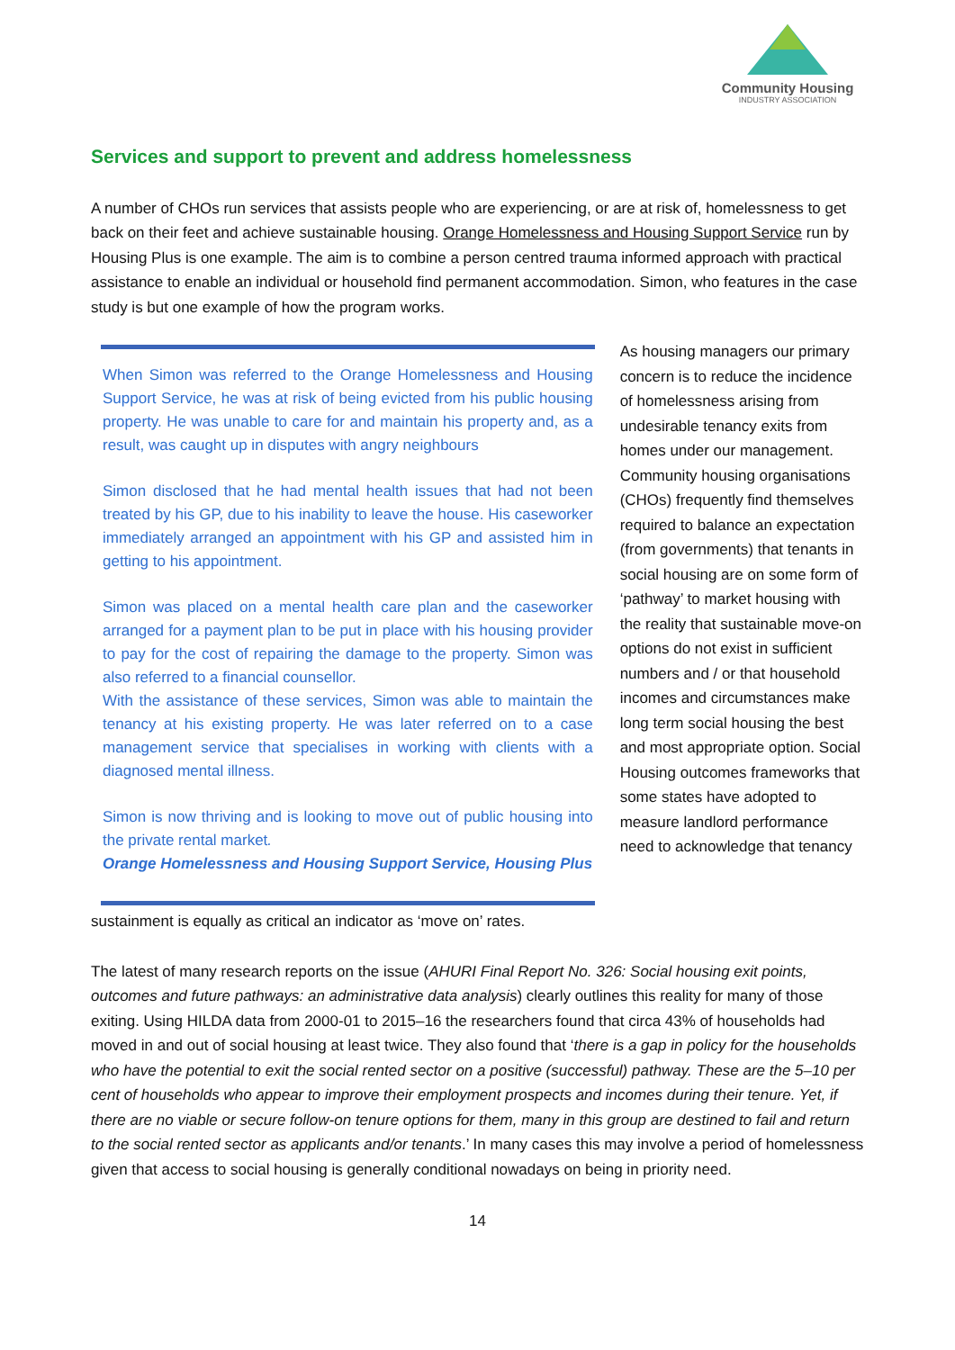Community Housing
INDUSTRY ASSOCIATION
Services and support to prevent and address homelessness
A number of CHOs run services that assists people who are experiencing, or are at risk of, homelessness to get back on their feet and achieve sustainable housing. Orange Homelessness and Housing Support Service run by Housing Plus is one example. The aim is to combine a person centred trauma informed approach with practical assistance to enable an individual or household find permanent accommodation. Simon, who features in the case study is but one example of how the program works.
When Simon was referred to the Orange Homelessness and Housing Support Service, he was at risk of being evicted from his public housing property. He was unable to care for and maintain his property and, as a result, was caught up in disputes with angry neighbours
Simon disclosed that he had mental health issues that had not been treated by his GP, due to his inability to leave the house. His caseworker immediately arranged an appointment with his GP and assisted him in getting to his appointment.
Simon was placed on a mental health care plan and the caseworker arranged for a payment plan to be put in place with his housing provider to pay for the cost of repairing the damage to the property. Simon was also referred to a financial counsellor.
With the assistance of these services, Simon was able to maintain the tenancy at his existing property. He was later referred on to a case management service that specialises in working with clients with a diagnosed mental illness.
Simon is now thriving and is looking to move out of public housing into the private rental market.
Orange Homelessness and Housing Support Service, Housing Plus
As housing managers our primary concern is to reduce the incidence of homelessness arising from undesirable tenancy exits from homes under our management. Community housing organisations (CHOs) frequently find themselves required to balance an expectation (from governments) that tenants in social housing are on some form of ‘pathway’ to market housing with the reality that sustainable move-on options do not exist in sufficient numbers and / or that household incomes and circumstances make long term social housing the best and most appropriate option. Social Housing outcomes frameworks that some states have adopted to measure landlord performance need to acknowledge that tenancy
sustainment is equally as critical an indicator as ‘move on’ rates.
The latest of many research reports on the issue (AHURI Final Report No. 326: Social housing exit points, outcomes and future pathways: an administrative data analysis) clearly outlines this reality for many of those exiting. Using HILDA data from 2000-01 to 2015–16 the researchers found that circa 43% of households had moved in and out of social housing at least twice. They also found that ‘there is a gap in policy for the households who have the potential to exit the social rented sector on a positive (successful) pathway. These are the 5–10 per cent of households who appear to improve their employment prospects and incomes during their tenure. Yet, if there are no viable or secure follow-on tenure options for them, many in this group are destined to fail and return to the social rented sector as applicants and/or tenants.’ In many cases this may involve a period of homelessness given that access to social housing is generally conditional nowadays on being in priority need.
14